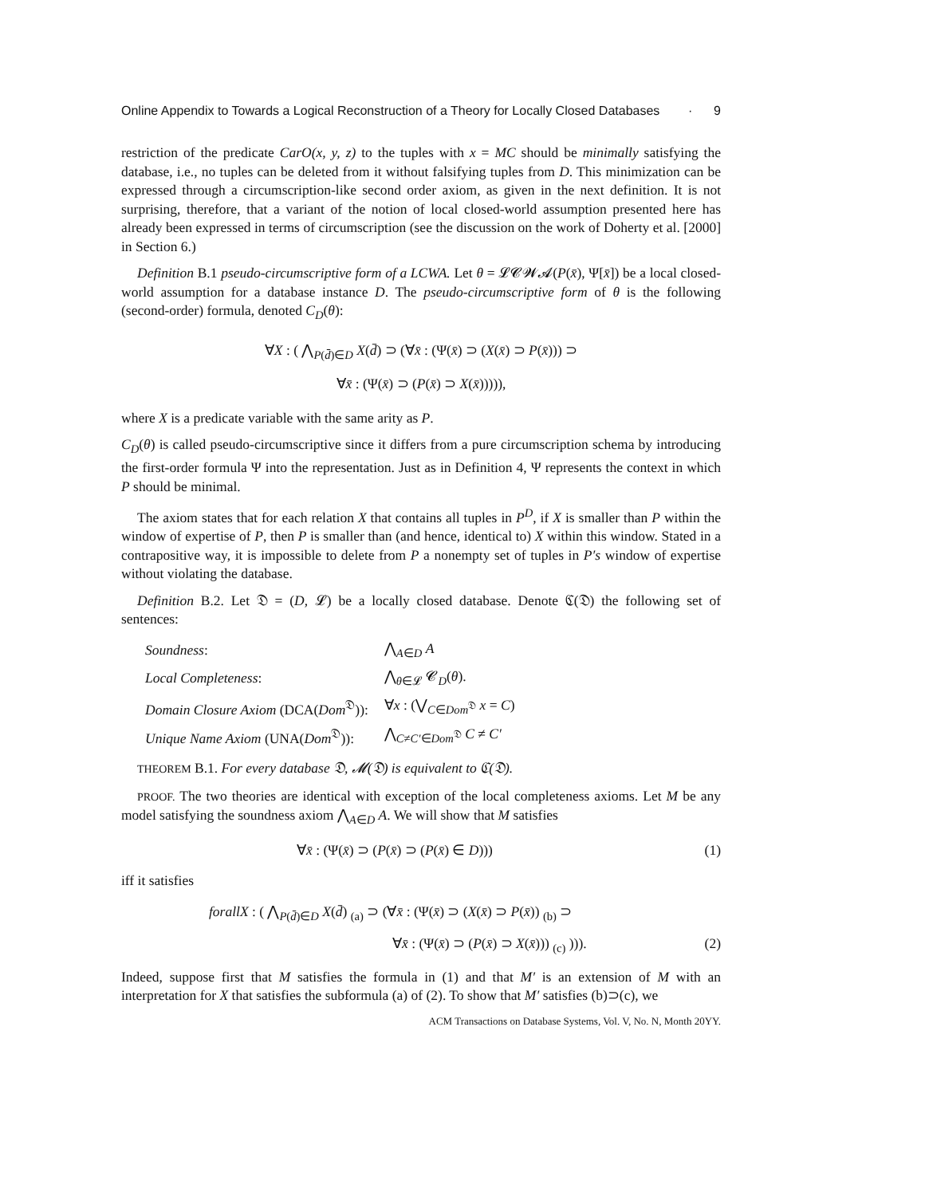Online Appendix to Towards a Logical Reconstruction of a Theory for Locally Closed Databases · 9
restriction of the predicate CarO(x, y, z) to the tuples with x = MC should be minimally satisfying the database, i.e., no tuples can be deleted from it without falsifying tuples from D. This minimization can be expressed through a circumscription-like second order axiom, as given in the next definition. It is not surprising, therefore, that a variant of the notion of local closed-world assumption presented here has already been expressed in terms of circumscription (see the discussion on the work of Doherty et al. [2000] in Section 6.)
Definition B.1 pseudo-circumscriptive form of a LCWA. Let θ = 𝓛𝓒𝓦𝓐(P(x̄), Ψ[x̄]) be a local closed-world assumption for a database instance D. The pseudo-circumscriptive form of θ is the following (second-order) formula, denoted C<sub>D</sub>(θ):
∀X : ( ⋀<sub>P(d̄)∈D</sub> X(d̄) ⊃ (∀x̄ : (Ψ(x̄) ⊃ (X(x̄) ⊃ P(x̄))) ⊃
∀x̄ : (Ψ(x̄) ⊃ (P(x̄) ⊃ X(x̄))))),
where X is a predicate variable with the same arity as P.
C<sub>D</sub>(θ) is called pseudo-circumscriptive since it differs from a pure circumscription schema by introducing the first-order formula Ψ into the representation. Just as in Definition 4, Ψ represents the context in which P should be minimal.
The axiom states that for each relation X that contains all tuples in P<sup>D</sup>, if X is smaller than P within the window of expertise of P, then P is smaller than (and hence, identical to) X within this window. Stated in a contrapositive way, it is impossible to delete from P a nonempty set of tuples in P′s window of expertise without violating the database.
Definition B.2. Let 𝔇 = (D, 𝓛) be a locally closed database. Denote ℭ(𝔇) the following set of sentences:
| Soundness : | ⋀<sub>A∈D</sub> A |
| Local Completeness : | ⋀<sub>θ∈𝓛</sub> 𝓒<sub>D</sub>( θ ). |
| Domain Closure Axiom (DCA( Dom<sup>𝔇</sup>)): | ∀ x : (⋁<sub>C∈Dom<sup>𝔇</sup></sub> x = C ) |
| Unique Name Axiom (UNA( Dom<sup>𝔇</sup>)): | ⋀<sub>C≠C′∈Dom<sup>𝔇</sup></sub> C ≠ C′ |
THEOREM B.1. For every database 𝔇, 𝓜(𝔇) is equivalent to ℭ(𝔇).
PROOF. The two theories are identical with exception of the local completeness axioms. Let M be any model satisfying the soundness axiom ⋀<sub>A∈D</sub> A. We will show that M satisfies
∀x̄ : (Ψ(x̄) ⊃ (P(x̄) ⊃ (P(x̄) ∈ D))) (1)
iff it satisfies
forallX : ( ⋀<sub>P(d̄)∈D</sub> X(d̄) <sub>(a)</sub> ⊃ (∀x̄ : (Ψ(x̄) ⊃ (X(x̄) ⊃ P(x̄)) <sub>(b)</sub> ⊃
∀x̄ : (Ψ(x̄) ⊃ (P(x̄) ⊃ X(x̄))) <sub>(c)</sub> ))). (2)
Indeed, suppose first that M satisfies the formula in (1) and that M′ is an extension of M with an interpretation for X that satisfies the subformula (a) of (2). To show that M′ satisfies (b)⊃(c), we
ACM Transactions on Database Systems, Vol. V, No. N, Month 20YY.